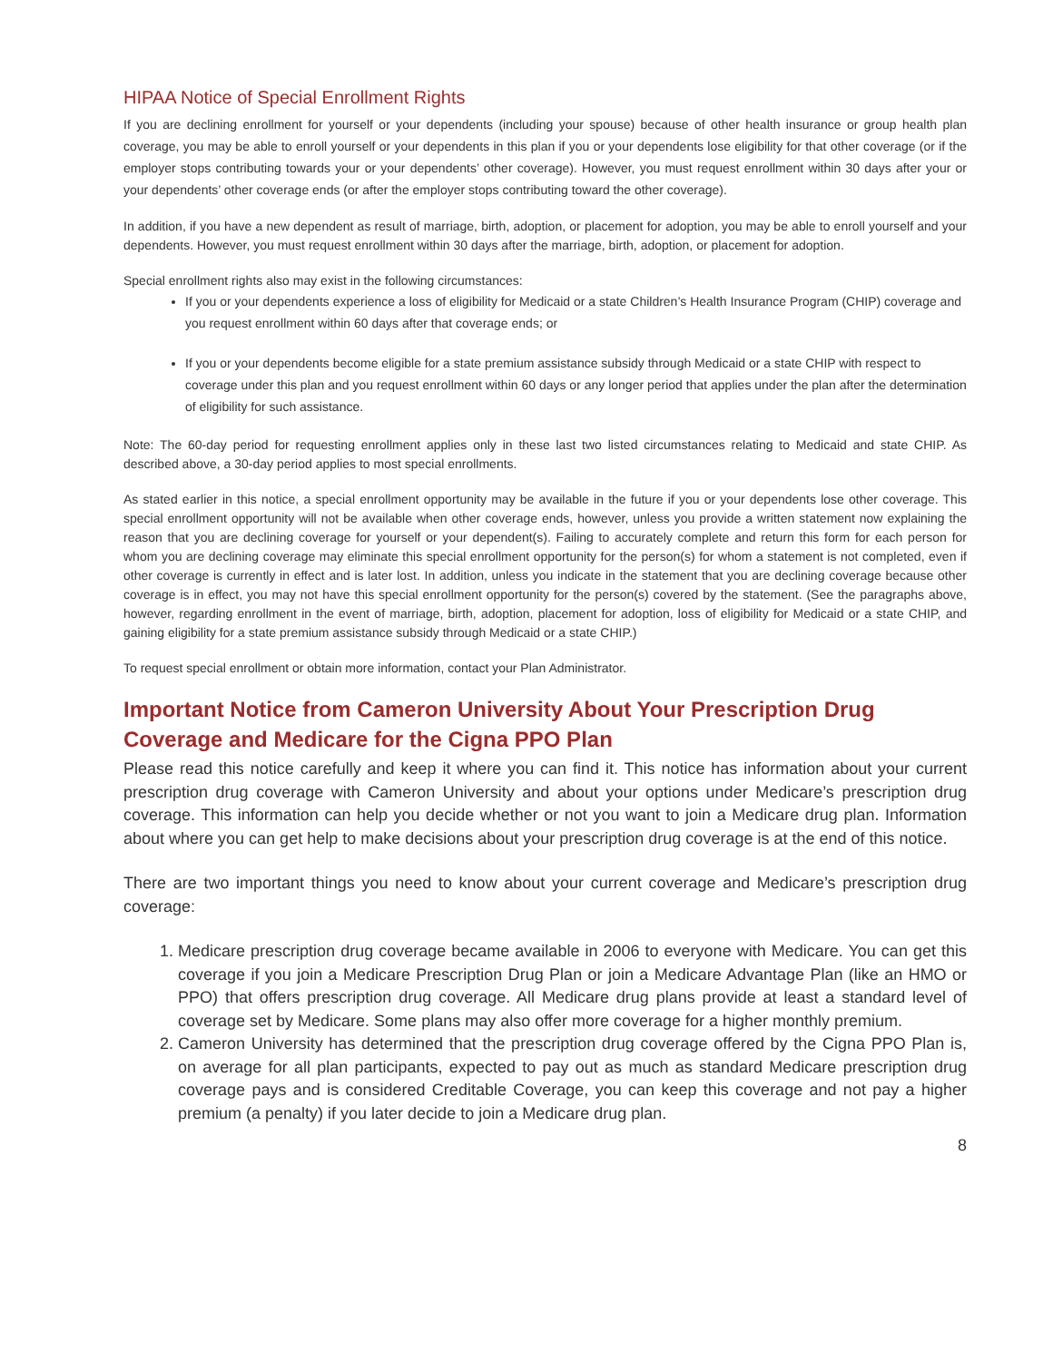HIPAA Notice of Special Enrollment Rights
If you are declining enrollment for yourself or your dependents (including your spouse) because of other health insurance or group health plan coverage, you may be able to enroll yourself or your dependents in this plan if you or your dependents lose eligibility for that other coverage (or if the employer stops contributing towards your or your dependents’ other coverage). However, you must request enrollment within 30 days after your or your dependents’ other coverage ends (or after the employer stops contributing toward the other coverage).
In addition, if you have a new dependent as result of marriage, birth, adoption, or placement for adoption, you may be able to enroll yourself and your dependents. However, you must request enrollment within 30 days after the marriage, birth, adoption, or placement for adoption.
Special enrollment rights also may exist in the following circumstances:
If you or your dependents experience a loss of eligibility for Medicaid or a state Children’s Health Insurance Program (CHIP) coverage and you request enrollment within 60 days after that coverage ends; or
If you or your dependents become eligible for a state premium assistance subsidy through Medicaid or a state CHIP with respect to coverage under this plan and you request enrollment within 60 days or any longer period that applies under the plan after the determination of eligibility for such assistance.
Note: The 60-day period for requesting enrollment applies only in these last two listed circumstances relating to Medicaid and state CHIP. As described above, a 30-day period applies to most special enrollments.
As stated earlier in this notice, a special enrollment opportunity may be available in the future if you or your dependents lose other coverage. This special enrollment opportunity will not be available when other coverage ends, however, unless you provide a written statement now explaining the reason that you are declining coverage for yourself or your dependent(s). Failing to accurately complete and return this form for each person for whom you are declining coverage may eliminate this special enrollment opportunity for the person(s) for whom a statement is not completed, even if other coverage is currently in effect and is later lost. In addition, unless you indicate in the statement that you are declining coverage because other coverage is in effect, you may not have this special enrollment opportunity for the person(s) covered by the statement. (See the paragraphs above, however, regarding enrollment in the event of marriage, birth, adoption, placement for adoption, loss of eligibility for Medicaid or a state CHIP, and gaining eligibility for a state premium assistance subsidy through Medicaid or a state CHIP.)
To request special enrollment or obtain more information, contact your Plan Administrator.
Important Notice from Cameron University About Your Prescription Drug Coverage and Medicare for the Cigna PPO Plan
Please read this notice carefully and keep it where you can find it. This notice has information about your current prescription drug coverage with Cameron University and about your options under Medicare’s prescription drug coverage. This information can help you decide whether or not you want to join a Medicare drug plan. Information about where you can get help to make decisions about your prescription drug coverage is at the end of this notice.
There are two important things you need to know about your current coverage and Medicare’s prescription drug coverage:
1. Medicare prescription drug coverage became available in 2006 to everyone with Medicare. You can get this coverage if you join a Medicare Prescription Drug Plan or join a Medicare Advantage Plan (like an HMO or PPO) that offers prescription drug coverage. All Medicare drug plans provide at least a standard level of coverage set by Medicare. Some plans may also offer more coverage for a higher monthly premium.
2. Cameron University has determined that the prescription drug coverage offered by the Cigna PPO Plan is, on average for all plan participants, expected to pay out as much as standard Medicare prescription drug coverage pays and is considered Creditable Coverage, you can keep this coverage and not pay a higher premium (a penalty) if you later decide to join a Medicare drug plan.
8